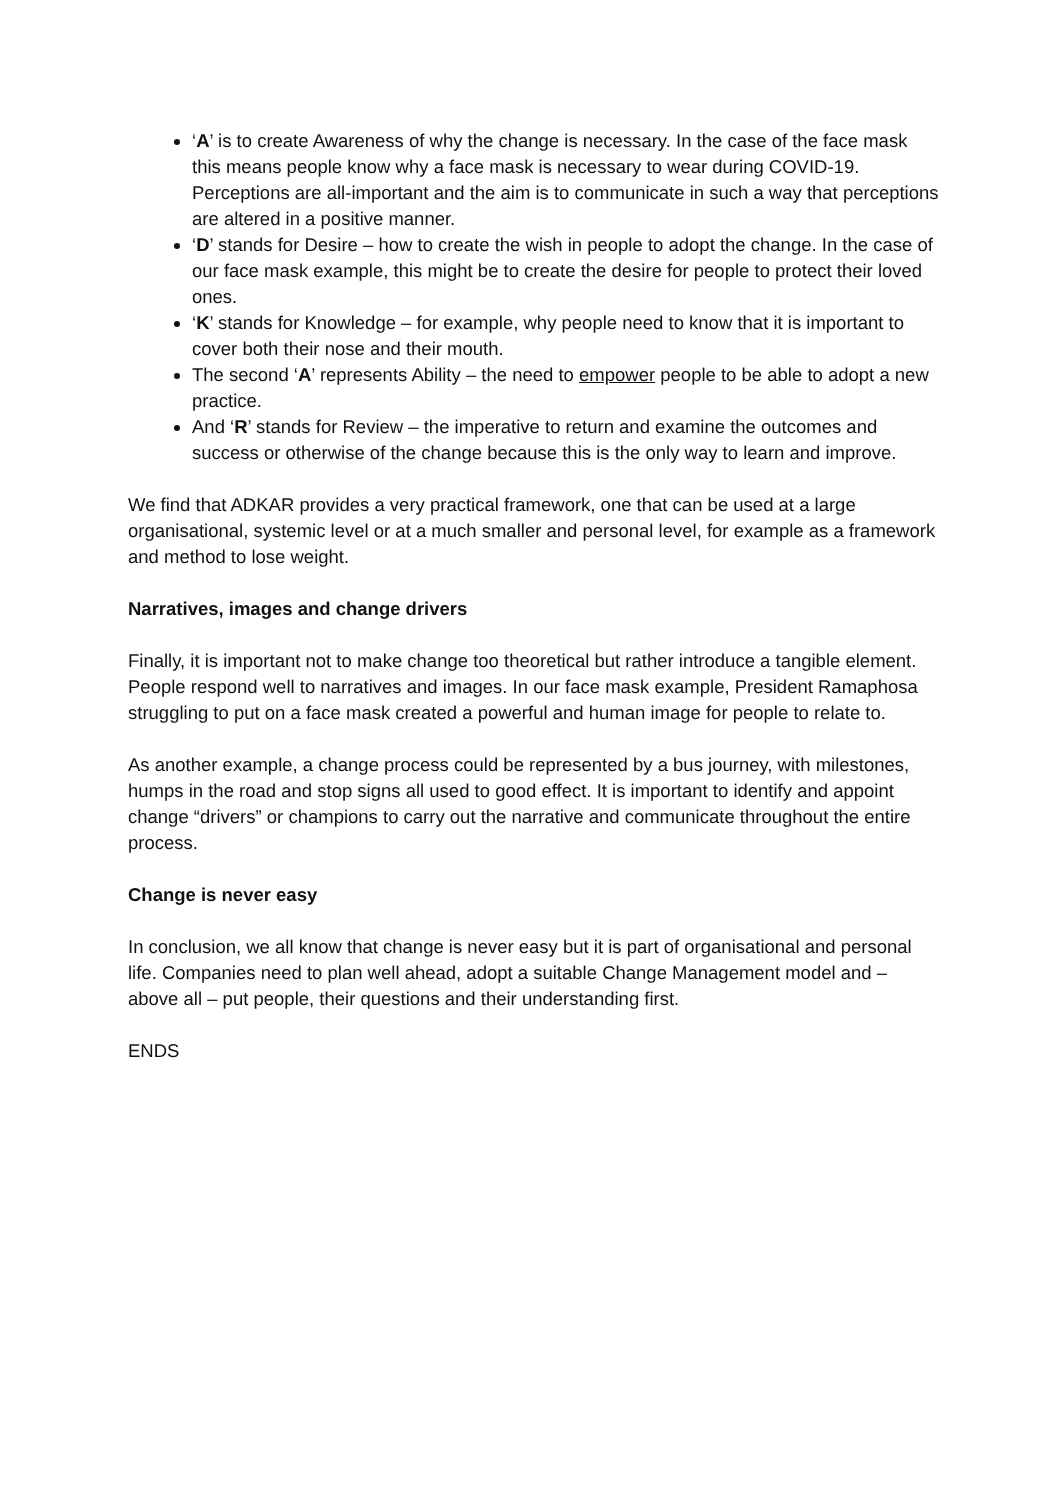‘A’ is to create Awareness of why the change is necessary. In the case of the face mask this means people know why a face mask is necessary to wear during COVID-19. Perceptions are all-important and the aim is to communicate in such a way that perceptions are altered in a positive manner.
‘D’ stands for Desire – how to create the wish in people to adopt the change. In the case of our face mask example, this might be to create the desire for people to protect their loved ones.
‘K’ stands for Knowledge – for example, why people need to know that it is important to cover both their nose and their mouth.
The second ‘A’ represents Ability – the need to empower people to be able to adopt a new practice.
And ‘R’ stands for Review – the imperative to return and examine the outcomes and success or otherwise of the change because this is the only way to learn and improve.
We find that ADKAR provides a very practical framework, one that can be used at a large organisational, systemic level or at a much smaller and personal level, for example as a framework and method to lose weight.
Narratives, images and change drivers
Finally, it is important not to make change too theoretical but rather introduce a tangible element. People respond well to narratives and images. In our face mask example, President Ramaphosa struggling to put on a face mask created a powerful and human image for people to relate to.
As another example, a change process could be represented by a bus journey, with milestones, humps in the road and stop signs all used to good effect. It is important to identify and appoint change “drivers” or champions to carry out the narrative and communicate throughout the entire process.
Change is never easy
In conclusion, we all know that change is never easy but it is part of organisational and personal life. Companies need to plan well ahead, adopt a suitable Change Management model and – above all – put people, their questions and their understanding first.
ENDS